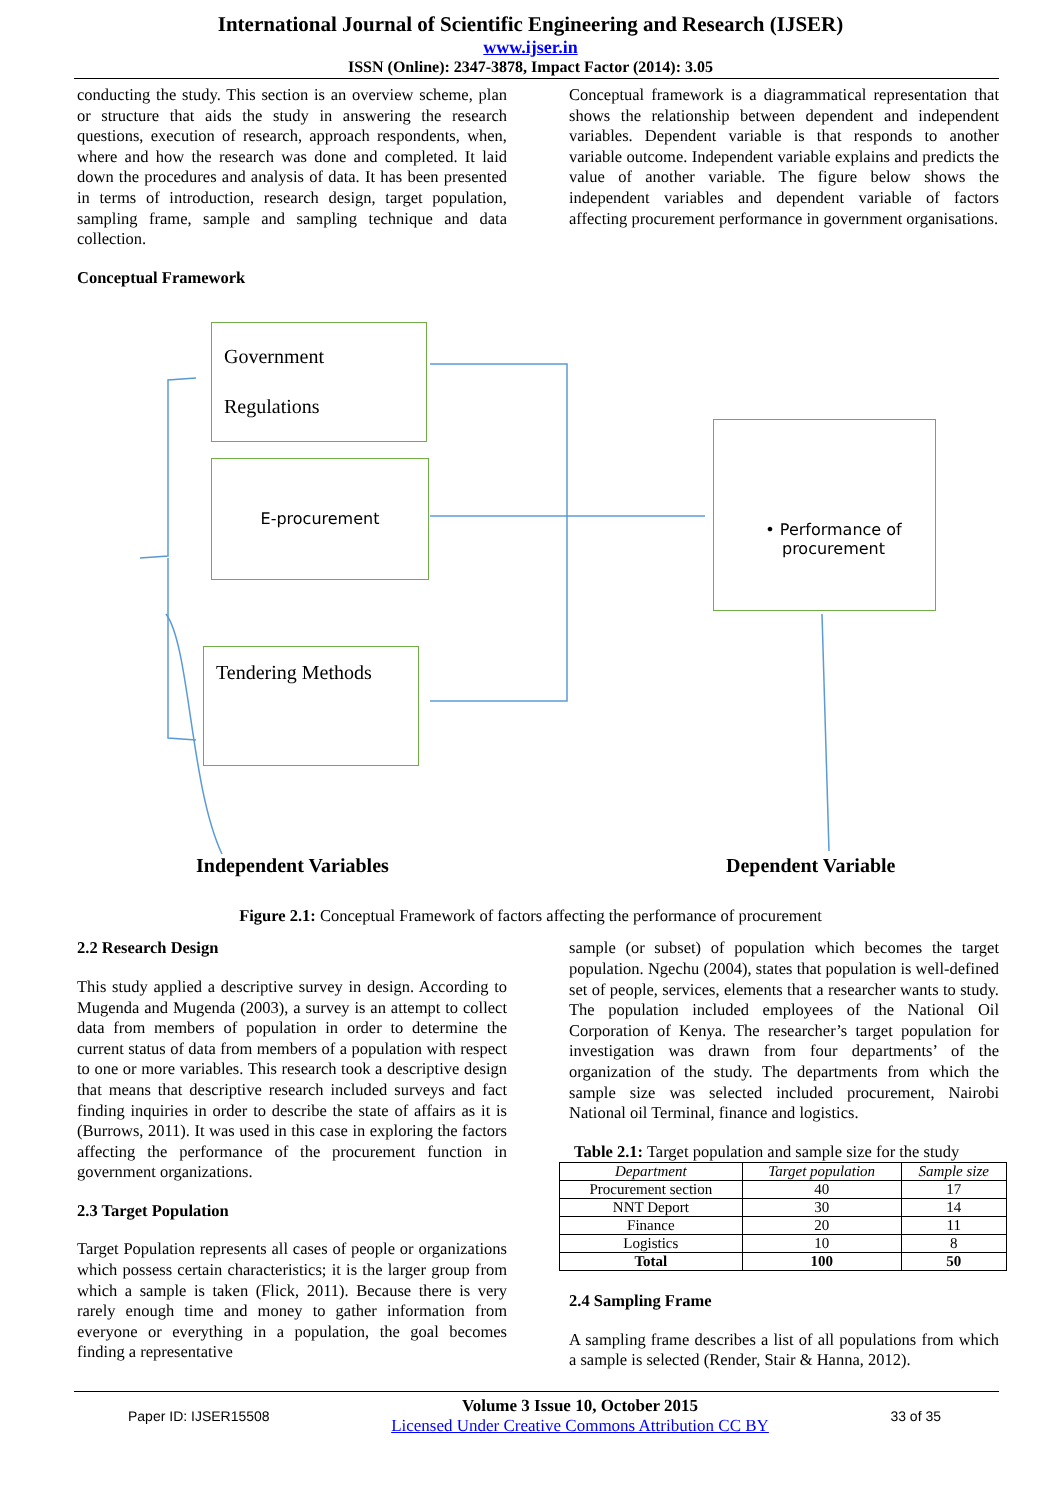International Journal of Scientific Engineering and Research (IJSER)
www.ijser.in
ISSN (Online): 2347-3878, Impact Factor (2014): 3.05
conducting the study. This section is an overview scheme, plan or structure that aids the study in answering the research questions, execution of research, approach respondents, when, where and how the research was done and completed. It laid down the procedures and analysis of data. It has been presented in terms of introduction, research design, target population, sampling frame, sample and sampling technique and data collection.
Conceptual Framework
Conceptual framework is a diagrammatical representation that shows the relationship between dependent and independent variables. Dependent variable is that responds to another variable outcome. Independent variable explains and predicts the value of another variable. The figure below shows the independent variables and dependent variable of factors affecting procurement performance in government organisations.
Government
Regulations
E-procurement
Tendering Methods
• Performance of procurement
Independent Variables Dependent Variable
Figure 2.1: Conceptual Framework of factors affecting the performance of procurement
2.2 Research Design
This study applied a descriptive survey in design. According to Mugenda and Mugenda (2003), a survey is an attempt to collect data from members of population in order to determine the current status of data from members of a population with respect to one or more variables. This research took a descriptive design that means that descriptive research included surveys and fact finding inquiries in order to describe the state of affairs as it is (Burrows, 2011). It was used in this case in exploring the factors affecting the performance of the procurement function in government organizations.
2.3 Target Population
Target Population represents all cases of people or organizations which possess certain characteristics; it is the larger group from which a sample is taken (Flick, 2011). Because there is very rarely enough time and money to gather information from everyone or everything in a population, the goal becomes finding a representative
sample (or subset) of population which becomes the target population. Ngechu (2004), states that population is well-defined set of people, services, elements that a researcher wants to study. The population included employees of the National Oil Corporation of Kenya. The researcher’s target population for investigation was drawn from four departments’ of the organization of the study. The departments from which the sample size was selected included procurement, Nairobi National oil Terminal, finance and logistics.
Table 2.1: Target population and sample size for the study
| Department | Target population | Sample size |
| --- | --- | --- |
| Procurement section | 40 | 17 |
| NNT Deport | 30 | 14 |
| Finance | 20 | 11 |
| Logistics | 10 | 8 |
| Total | 100 | 50 |
2.4 Sampling Frame
A sampling frame describes a list of all populations from which a sample is selected (Render, Stair & Hanna, 2012).
Paper ID: IJSER15508
Volume 3 Issue 10, October 2015
Licensed Under Creative Commons Attribution CC BY
33 of 35